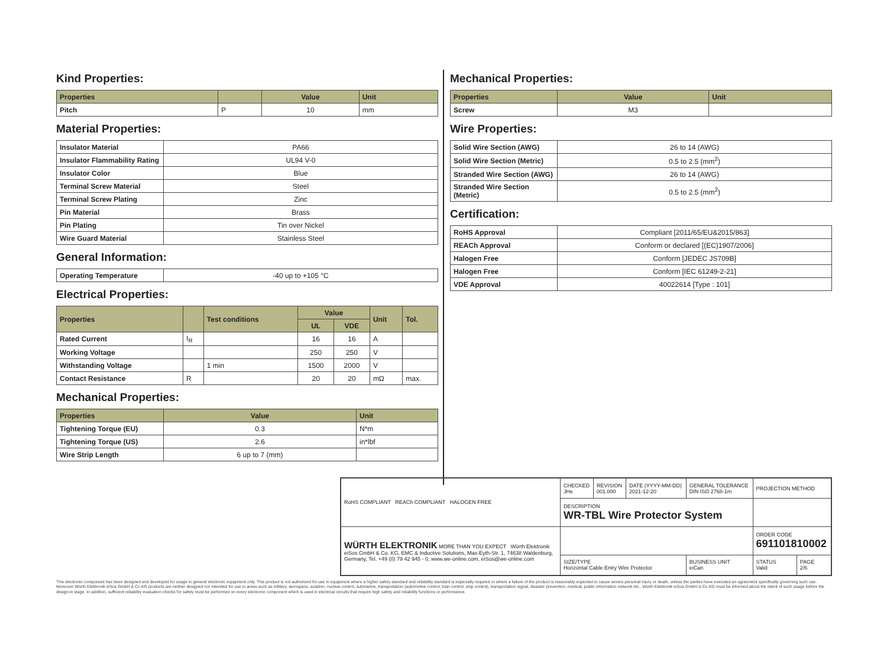Kind Properties:
| Properties | | Value | Unit |
| --- | --- | --- | --- |
| Pitch | P | 10 | mm |
Material Properties:
| Insulator Material | PA66 |
| Insulator Flammability Rating | UL94 V-0 |
| Insulator Color | Blue |
| Terminal Screw Material | Steel |
| Terminal Screw Plating | Zinc |
| Pin Material | Brass |
| Pin Plating | Tin over Nickel |
| Wire Guard Material | Stainless Steel |
General Information:
| Operating Temperature | -40 up to +105 °C |
Electrical Properties:
| Properties | | Test conditions | Value | | Unit | Tol. |
| --- | --- | --- | --- | --- | --- | --- |
| | | | UL | VDE | | |
| Rated Current | I<sub>R</sub> | | 16 | 16 | A | |
| Working Voltage | | | 250 | 250 | V | |
| Withstanding Voltage | | 1 min | 1500 | 2000 | V | |
| Contact Resistance | R | | 20 | 20 | mΩ | max. |
Mechanical Properties:
| Properties | Value | Unit |
| --- | --- | --- |
| Tightening Torque (EU) | 0.3 | N*m |
| Tightening Torque (US) | 2.6 | in*lbf |
| Wire Strip Length | 6 up to 7 (mm) | |
Mechanical Properties:
| Properties | Value | Unit |
| --- | --- | --- |
| Screw | M3 | |
Wire Properties:
| Solid Wire Section (AWG) | 26 to 14 (AWG) |
| Solid Wire Section (Metric) | 0.5 to 2.5 (mm<sup>2</sup>) |
| Stranded Wire Section (AWG) | 26 to 14 (AWG) |
| Stranded Wire Section (Metric) | 0.5 to 2.5 (mm<sup>2</sup>) |
Certification:
| RoHS Approval | Compliant [2011/65/EU&2015/863] |
| REACh Approval | Conform or declared [(EC)1907/2006] |
| Halogen Free | Conform [JEDEC JS709B] |
| Halogen Free | Conform [IEC 61249-2-21] |
| VDE Approval | 40022614 [Type : 101] |
| RoHS COMPLIANT REACh COMPLIANT HALOGEN FREE | CHECKED JHe | REVISION 001.000 | DATE (YYYY-MM-DD) 2021-12-20 | GENERAL TOLERANCE DIN ISO 2768-1m | PROJECTION METHOD | |
| | DESCRIPTION WR-TBL Wire Protector System | | | | | |
| WÜRTH ELEKTRONIK MORE THAN YOU EXPECT Würth Elektronik eiSos GmbH & Co. KG, EMC & Inductive Solutions, Max-Eyth-Str. 1, 74638 Waldenburg, Germany, Tel. +49 (0) 79 42 945 - 0, www.we-online.com, eiSos@we-online.com | | | | | ORDER CODE 691101810002 | |
| | SIZE/TYPE Horizontal Cable Entry Wire Protector | | | BUSINESS UNIT eiCan | STATUS Valid | PAGE 2/6 |
This electronic component has been designed and developed for usage in general electronic equipment only. This product is not authorized for use in equipment where a higher safety standard and reliability standard is especially required or where a failure of the product is reasonably expected to cause severe personal injury or death, unless the parties have executed an agreement specifically governing such use. Moreover Würth Elektronik eiSos GmbH & Co KG products are neither designed nor intended for use in areas such as military, aerospace, aviation, nuclear control, submarine, transportation (automotive control, train control, ship control), transportation signal, disaster prevention, medical, public information network etc.. Würth Elektronik eiSos GmbH & Co KG must be informed about the intent of such usage before the design-in stage. In addition, sufficient reliability evaluation checks for safety must be performed on every electronic component which is used in electrical circuits that require high safety and reliability functions or performance.